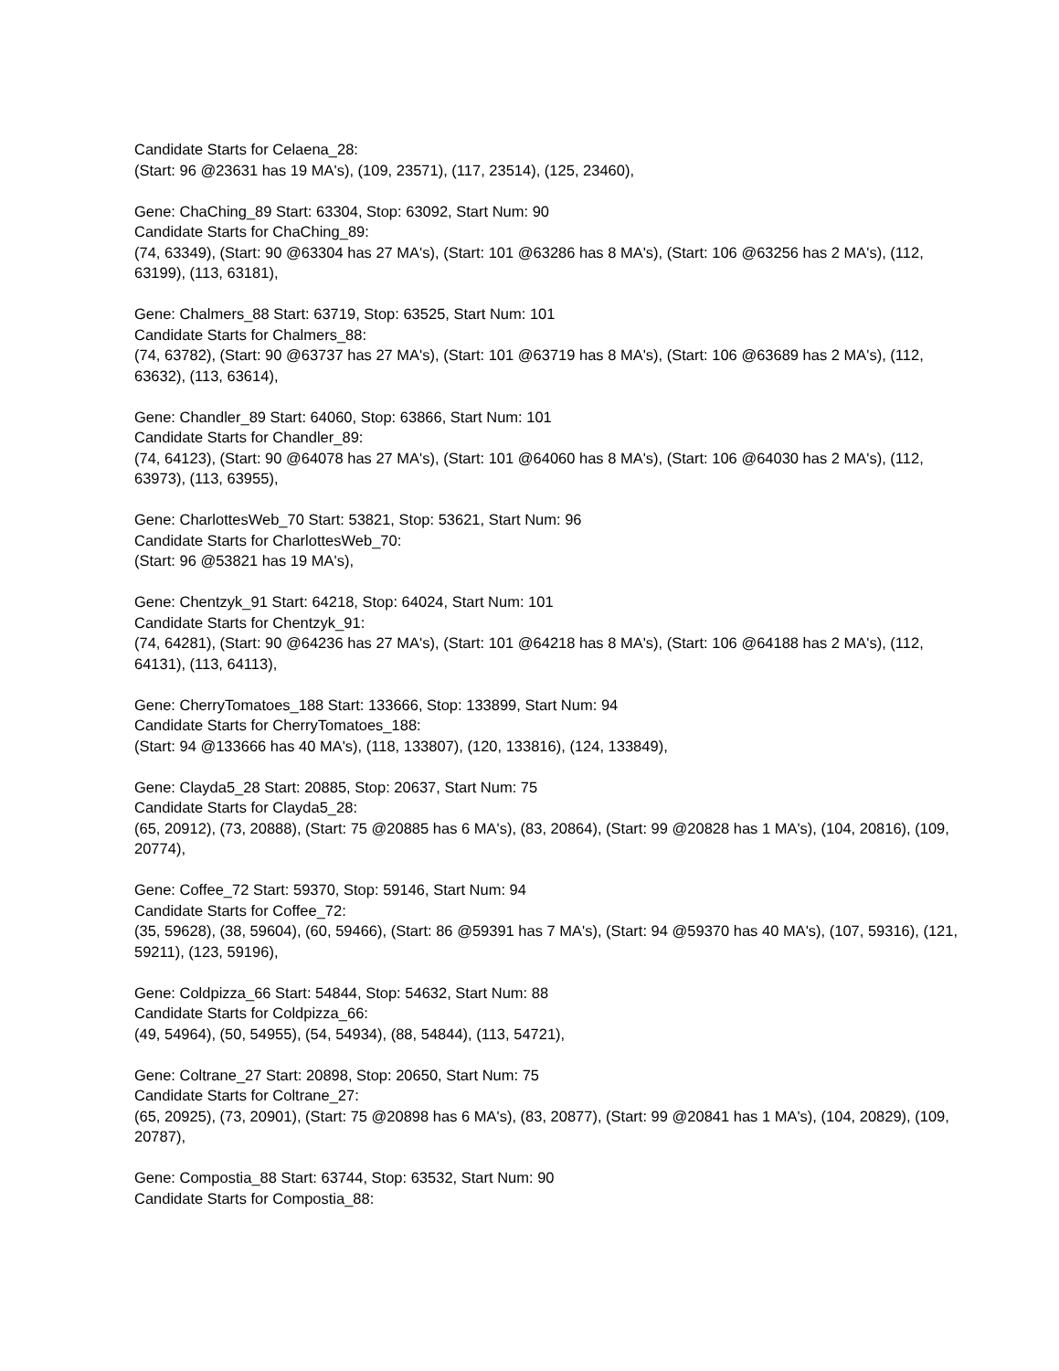Candidate Starts for Celaena_28:
(Start: 96 @23631 has 19 MA's), (109, 23571), (117, 23514), (125, 23460),
Gene: ChaChing_89 Start: 63304, Stop: 63092, Start Num: 90
Candidate Starts for ChaChing_89:
(74, 63349), (Start: 90 @63304 has 27 MA's), (Start: 101 @63286 has 8 MA's), (Start: 106 @63256 has 2 MA's), (112, 63199), (113, 63181),
Gene: Chalmers_88 Start: 63719, Stop: 63525, Start Num: 101
Candidate Starts for Chalmers_88:
(74, 63782), (Start: 90 @63737 has 27 MA's), (Start: 101 @63719 has 8 MA's), (Start: 106 @63689 has 2 MA's), (112, 63632), (113, 63614),
Gene: Chandler_89 Start: 64060, Stop: 63866, Start Num: 101
Candidate Starts for Chandler_89:
(74, 64123), (Start: 90 @64078 has 27 MA's), (Start: 101 @64060 has 8 MA's), (Start: 106 @64030 has 2 MA's), (112, 63973), (113, 63955),
Gene: CharlottesWeb_70 Start: 53821, Stop: 53621, Start Num: 96
Candidate Starts for CharlottesWeb_70:
(Start: 96 @53821 has 19 MA's),
Gene: Chentzyk_91 Start: 64218, Stop: 64024, Start Num: 101
Candidate Starts for Chentzyk_91:
(74, 64281), (Start: 90 @64236 has 27 MA's), (Start: 101 @64218 has 8 MA's), (Start: 106 @64188 has 2 MA's), (112, 64131), (113, 64113),
Gene: CherryTomatoes_188 Start: 133666, Stop: 133899, Start Num: 94
Candidate Starts for CherryTomatoes_188:
(Start: 94 @133666 has 40 MA's), (118, 133807), (120, 133816), (124, 133849),
Gene: Clayda5_28 Start: 20885, Stop: 20637, Start Num: 75
Candidate Starts for Clayda5_28:
(65, 20912), (73, 20888), (Start: 75 @20885 has 6 MA's), (83, 20864), (Start: 99 @20828 has 1 MA's), (104, 20816), (109, 20774),
Gene: Coffee_72 Start: 59370, Stop: 59146, Start Num: 94
Candidate Starts for Coffee_72:
(35, 59628), (38, 59604), (60, 59466), (Start: 86 @59391 has 7 MA's), (Start: 94 @59370 has 40 MA's), (107, 59316), (121, 59211), (123, 59196),
Gene: Coldpizza_66 Start: 54844, Stop: 54632, Start Num: 88
Candidate Starts for Coldpizza_66:
(49, 54964), (50, 54955), (54, 54934), (88, 54844), (113, 54721),
Gene: Coltrane_27 Start: 20898, Stop: 20650, Start Num: 75
Candidate Starts for Coltrane_27:
(65, 20925), (73, 20901), (Start: 75 @20898 has 6 MA's), (83, 20877), (Start: 99 @20841 has 1 MA's), (104, 20829), (109, 20787),
Gene: Compostia_88 Start: 63744, Stop: 63532, Start Num: 90
Candidate Starts for Compostia_88: